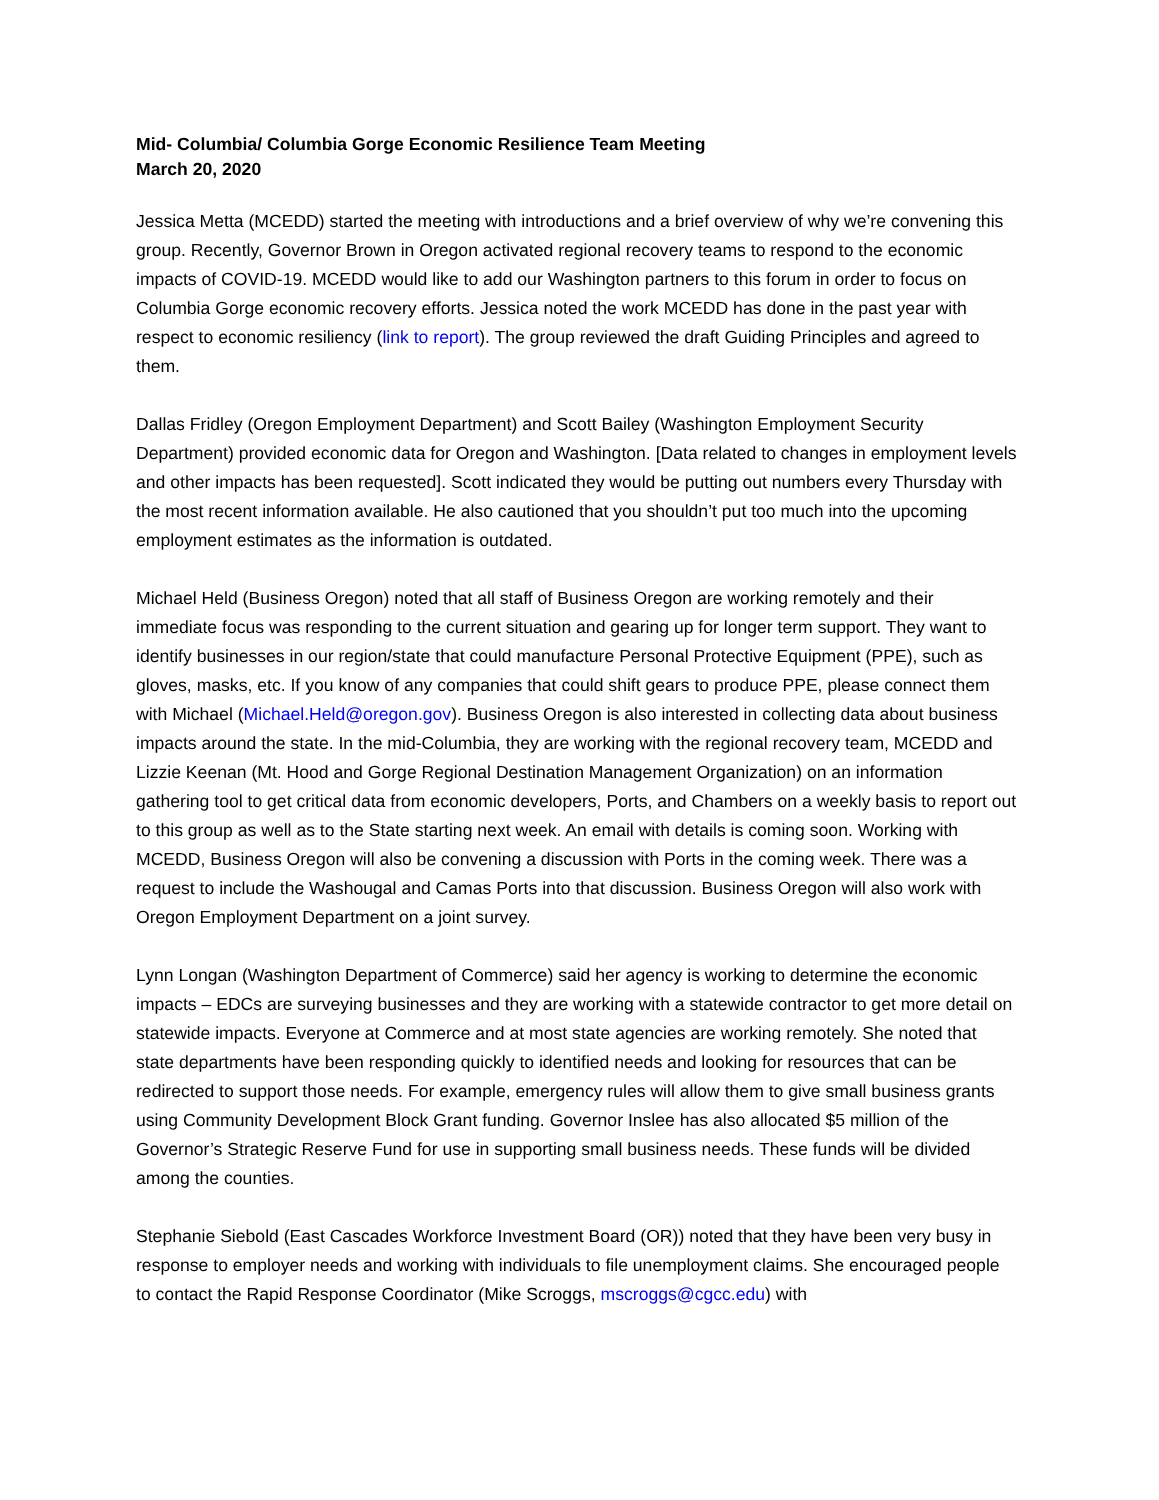Mid- Columbia/ Columbia Gorge Economic Resilience Team Meeting
March 20, 2020
Jessica Metta (MCEDD) started the meeting with introductions and a brief overview of why we’re convening this group. Recently, Governor Brown in Oregon activated regional recovery teams to respond to the economic impacts of COVID-19. MCEDD would like to add our Washington partners to this forum in order to focus on Columbia Gorge economic recovery efforts. Jessica noted the work MCEDD has done in the past year with respect to economic resiliency (link to report). The group reviewed the draft Guiding Principles and agreed to them.
Dallas Fridley (Oregon Employment Department) and Scott Bailey (Washington Employment Security Department) provided economic data for Oregon and Washington. [Data related to changes in employment levels and other impacts has been requested]. Scott indicated they would be putting out numbers every Thursday with the most recent information available. He also cautioned that you shouldn’t put too much into the upcoming employment estimates as the information is outdated.
Michael Held (Business Oregon) noted that all staff of Business Oregon are working remotely and their immediate focus was responding to the current situation and gearing up for longer term support. They want to identify businesses in our region/state that could manufacture Personal Protective Equipment (PPE), such as gloves, masks, etc. If you know of any companies that could shift gears to produce PPE, please connect them with Michael (Michael.Held@oregon.gov). Business Oregon is also interested in collecting data about business impacts around the state. In the mid-Columbia, they are working with the regional recovery team, MCEDD and Lizzie Keenan (Mt. Hood and Gorge Regional Destination Management Organization) on an information gathering tool to get critical data from economic developers, Ports, and Chambers on a weekly basis to report out to this group as well as to the State starting next week. An email with details is coming soon. Working with MCEDD, Business Oregon will also be convening a discussion with Ports in the coming week. There was a request to include the Washougal and Camas Ports into that discussion. Business Oregon will also work with Oregon Employment Department on a joint survey.
Lynn Longan (Washington Department of Commerce) said her agency is working to determine the economic impacts – EDCs are surveying businesses and they are working with a statewide contractor to get more detail on statewide impacts. Everyone at Commerce and at most state agencies are working remotely. She noted that state departments have been responding quickly to identified needs and looking for resources that can be redirected to support those needs. For example, emergency rules will allow them to give small business grants using Community Development Block Grant funding. Governor Inslee has also allocated $5 million of the Governor’s Strategic Reserve Fund for use in supporting small business needs. These funds will be divided among the counties.
Stephanie Siebold (East Cascades Workforce Investment Board (OR)) noted that they have been very busy in response to employer needs and working with individuals to file unemployment claims. She encouraged people to contact the Rapid Response Coordinator (Mike Scroggs, mscroggs@cgcc.edu) with